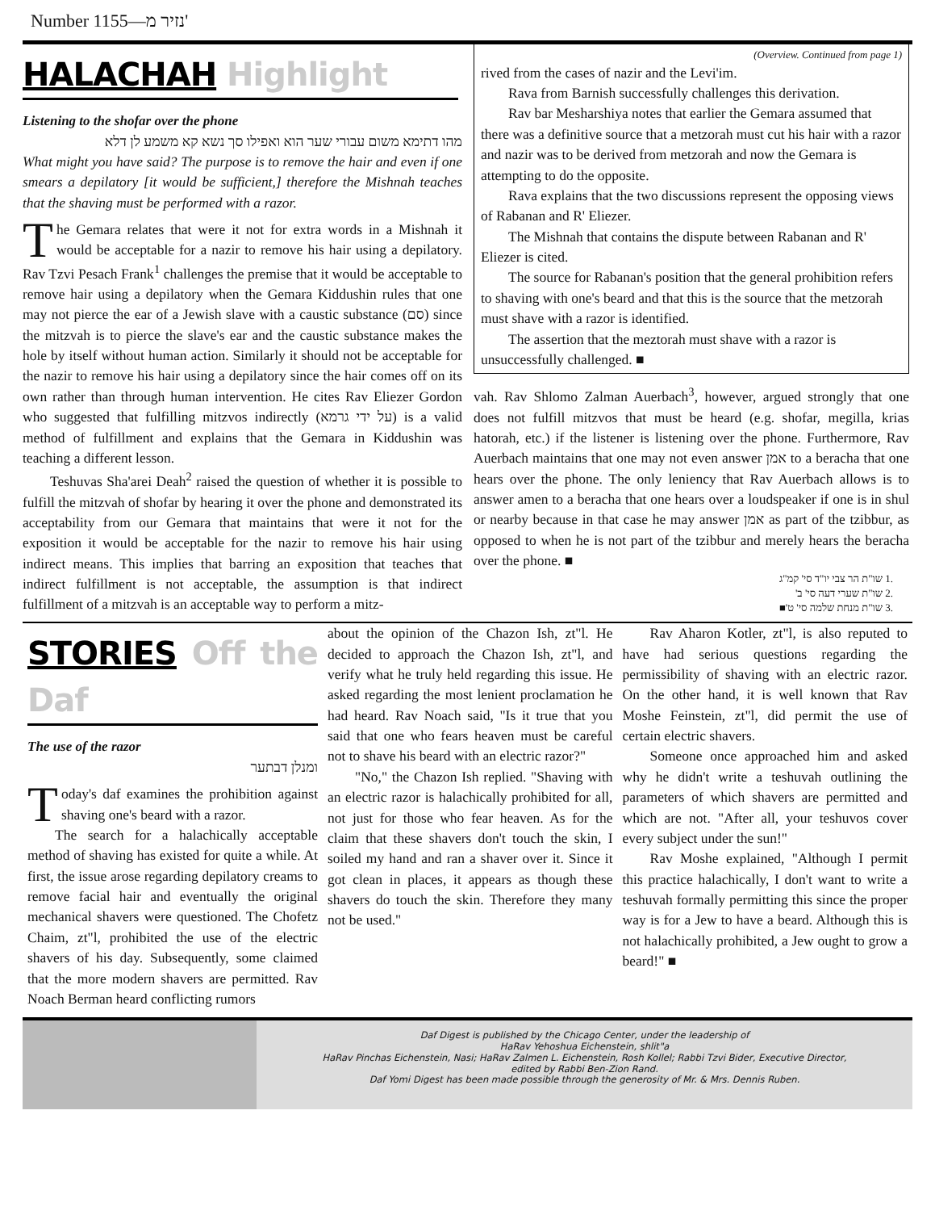Number 1155—נזיר מ'
HALACHAH Highlight
Listening to the shofar over the phone
מהו דתימא משום עבורי שער הוא ואפילו סך נשא קא משמע לן דלא
What might you have said? The purpose is to remove the hair and even if one smears a depilatory [it would be sufficient,] therefore the Mishnah teaches that the shaving must be performed with a razor.
The Gemara relates that were it not for extra words in a Mishnah it would be acceptable for a nazir to remove his hair using a depilatory. Rav Tzvi Pesach Frank<sup>1</sup> challenges the premise that it would be acceptable to remove hair using a depilatory when the Gemara Kiddushin rules that one may not pierce the ear of a Jewish slave with a caustic substance (סם) since the mitzvah is to pierce the slave's ear and the caustic substance makes the hole by itself without human action. Similarly it should not be acceptable for the nazir to remove his hair using a depilatory since the hair comes off on its own rather than through human intervention. He cites Rav Eliezer Gordon who suggested that fulfilling mitzvos indirectly (על ידי גרמא) is a valid method of fulfillment and explains that the Gemara in Kiddushin was teaching a different lesson.
Teshuvas Sha'arei Deah<sup>2</sup> raised the question of whether it is possible to fulfill the mitzvah of shofar by hearing it over the phone and demonstrated its acceptability from our Gemara that maintains that were it not for the exposition it would be acceptable for the nazir to remove his hair using indirect means. This implies that barring an exposition that teaches that indirect fulfillment is not acceptable, the assumption is that indirect fulfillment of a mitzvah is an acceptable way to perform a mitz-
(Overview. Continued from page 1)
rived from the cases of nazir and the Levi'im.
Rava from Barnish successfully challenges this derivation.
Rav bar Mesharshiya notes that earlier the Gemara assumed that there was a definitive source that a metzorah must cut his hair with a razor and nazir was to be derived from metzorah and now the Gemara is attempting to do the opposite.
Rava explains that the two discussions represent the opposing views of Rabanan and R' Eliezer.
The Mishnah that contains the dispute between Rabanan and R' Eliezer is cited.
The source for Rabanan's position that the general prohibition refers to shaving with one's beard and that this is the source that the metzorah must shave with a razor is identified.
The assertion that the meztorah must shave with a razor is unsuccessfully challenged. ■
vah. Rav Shlomo Zalman Auerbach<sup>3</sup>, however, argued strongly that one does not fulfill mitzvos that must be heard (e.g. shofar, megilla, krias hatorah, etc.) if the listener is listening over the phone. Furthermore, Rav Auerbach maintains that one may not even answer אמן to a beracha that one hears over the phone. The only leniency that Rav Auerbach allows is to answer amen to a beracha that one hears over a loudspeaker if one is in shul or nearby because in that case he may answer אמן as part of the tzibbur, as opposed to when he is not part of the tzibbur and merely hears the beracha over the phone. ■
.1 שו"ת הר צבי יו"ד סי' קמ"ג
.2 שו"ת שערי דעה סי' ב'
.3 שו"ת מנחת שלמה סי' ט'■
STORIES Off the Daf
The use of the razor
ומנלן דבתער
Today's daf examines the prohibition against shaving one's beard with a razor.
The search for a halachically acceptable method of shaving has existed for quite a while. At first, the issue arose regarding depilatory creams to remove facial hair and eventually the original mechanical shavers were questioned. The Chofetz Chaim, zt"l, prohibited the use of the electric shavers of his day. Subsequently, some claimed that the more modern shavers are permitted. Rav Noach Berman heard conflicting rumors
about the opinion of the Chazon Ish, zt"l. He decided to approach the Chazon Ish, zt"l, and verify what he truly held regarding this issue. He asked regarding the most lenient proclamation he had heard. Rav Noach said, "Is it true that you said that one who fears heaven must be careful not to shave his beard with an electric razor?"
"No," the Chazon Ish replied. "Shaving with an electric razor is halachically prohibited for all, not just for those who fear heaven. As for the claim that these shavers don't touch the skin, I soiled my hand and ran a shaver over it. Since it got clean in places, it appears as though these shavers do touch the skin. Therefore they many not be used."
Rav Aharon Kotler, zt"l, is also reputed to have had serious questions regarding the permissibility of shaving with an electric razor. On the other hand, it is well known that Rav Moshe Feinstein, zt"l, did permit the use of certain electric shavers.
Someone once approached him and asked why he didn't write a teshuvah outlining the parameters of which shavers are permitted and which are not. "After all, your teshuvos cover every subject under the sun!"
Rav Moshe explained, "Although I permit this practice halachically, I don't want to write a teshuvah formally permitting this since the proper way is for a Jew to have a beard. Although this is not halachically prohibited, a Jew ought to grow a beard!" ■
Daf Digest is published by the Chicago Center, under the leadership of
HaRav Yehoshua Eichenstein, shlit"a
HaRav Pinchas Eichenstein, Nasi; HaRav Zalmen L. Eichenstein, Rosh Kollel; Rabbi Tzvi Bider, Executive Director,
edited by Rabbi Ben-Zion Rand.
Daf Yomi Digest has been made possible through the generosity of Mr. & Mrs. Dennis Ruben.